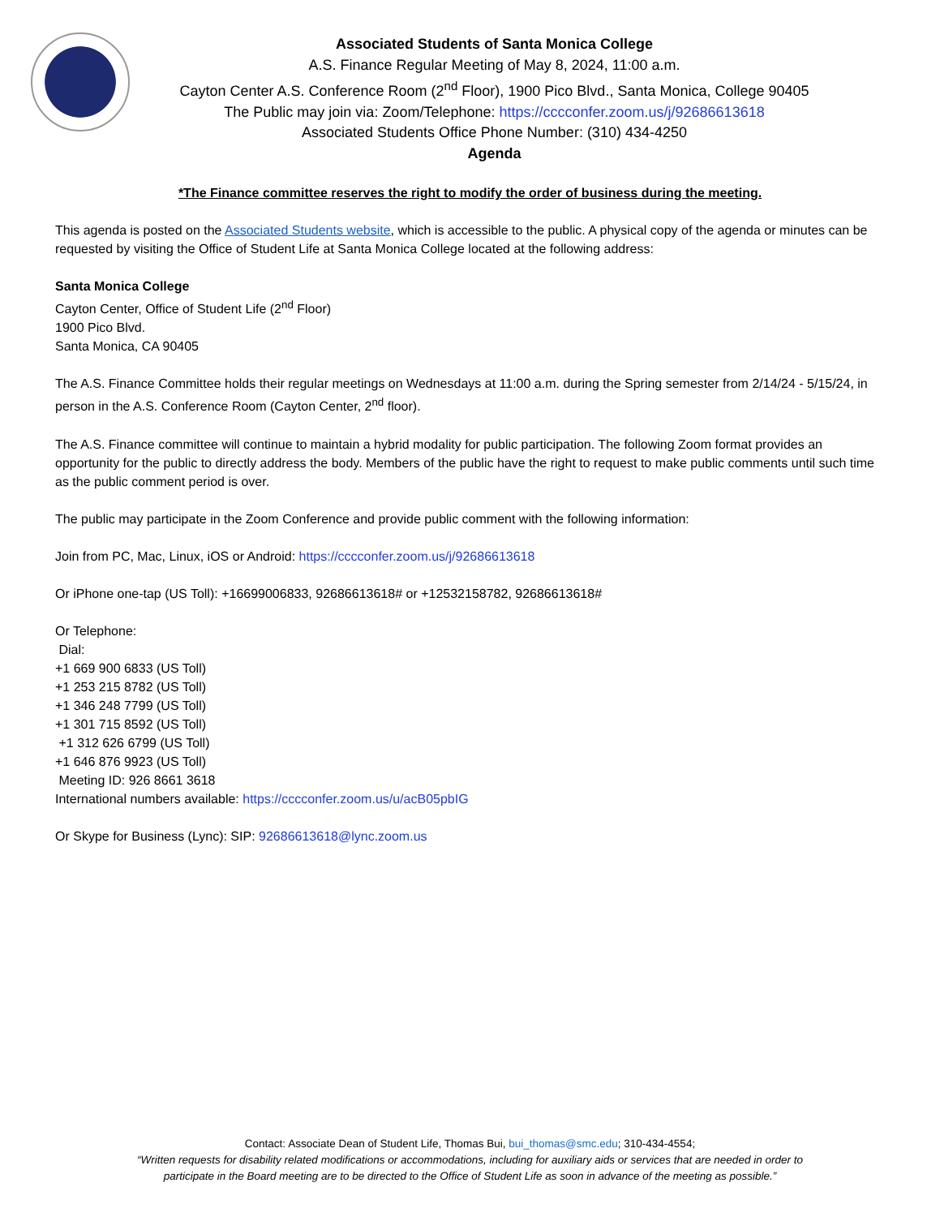Associated Students of Santa Monica College
A.S. Finance Regular Meeting of May 8, 2024, 11:00 a.m.
Cayton Center A.S. Conference Room (2<sup>nd</sup> Floor), 1900 Pico Blvd., Santa Monica, College 90405
The Public may join via: Zoom/Telephone: https://cccconfer.zoom.us/j/92686613618
Associated Students Office Phone Number: (310) 434-4250
Agenda
*The Finance committee reserves the right to modify the order of business during the meeting.
This agenda is posted on the Associated Students website, which is accessible to the public. A physical copy of the agenda or minutes can be requested by visiting the Office of Student Life at Santa Monica College located at the following address:
Santa Monica College
Cayton Center, Office of Student Life (2<sup>nd</sup> Floor)
1900 Pico Blvd.
Santa Monica, CA 90405
The A.S. Finance Committee holds their regular meetings on Wednesdays at 11:00 a.m. during the Spring semester from 2/14/24 - 5/15/24, in person in the A.S. Conference Room (Cayton Center, 2<sup>nd</sup> floor).
The A.S. Finance committee will continue to maintain a hybrid modality for public participation. The following Zoom format provides an opportunity for the public to directly address the body. Members of the public have the right to request to make public comments until such time as the public comment period is over.
The public may participate in the Zoom Conference and provide public comment with the following information:
Join from PC, Mac, Linux, iOS or Android: https://cccconfer.zoom.us/j/92686613618
Or iPhone one-tap (US Toll): +16699006833, 92686613618# or +12532158782, 92686613618#
Or Telephone:
Dial:
+1 669 900 6833 (US Toll)
+1 253 215 8782 (US Toll)
+1 346 248 7799 (US Toll)
+1 301 715 8592 (US Toll)
+1 312 626 6799 (US Toll)
+1 646 876 9923 (US Toll)
Meeting ID: 926 8661 3618
International numbers available: https://cccconfer.zoom.us/u/acB05pbIG
Or Skype for Business (Lync): SIP: 92686613618@lync.zoom.us
Contact: Associate Dean of Student Life, Thomas Bui, bui_thomas@smc.edu; 310-434-4554;
“Written requests for disability related modifications or accommodations, including for auxiliary aids or services that are needed in order to
participate in the Board meeting are to be directed to the Office of Student Life as soon in advance of the meeting as possible.”